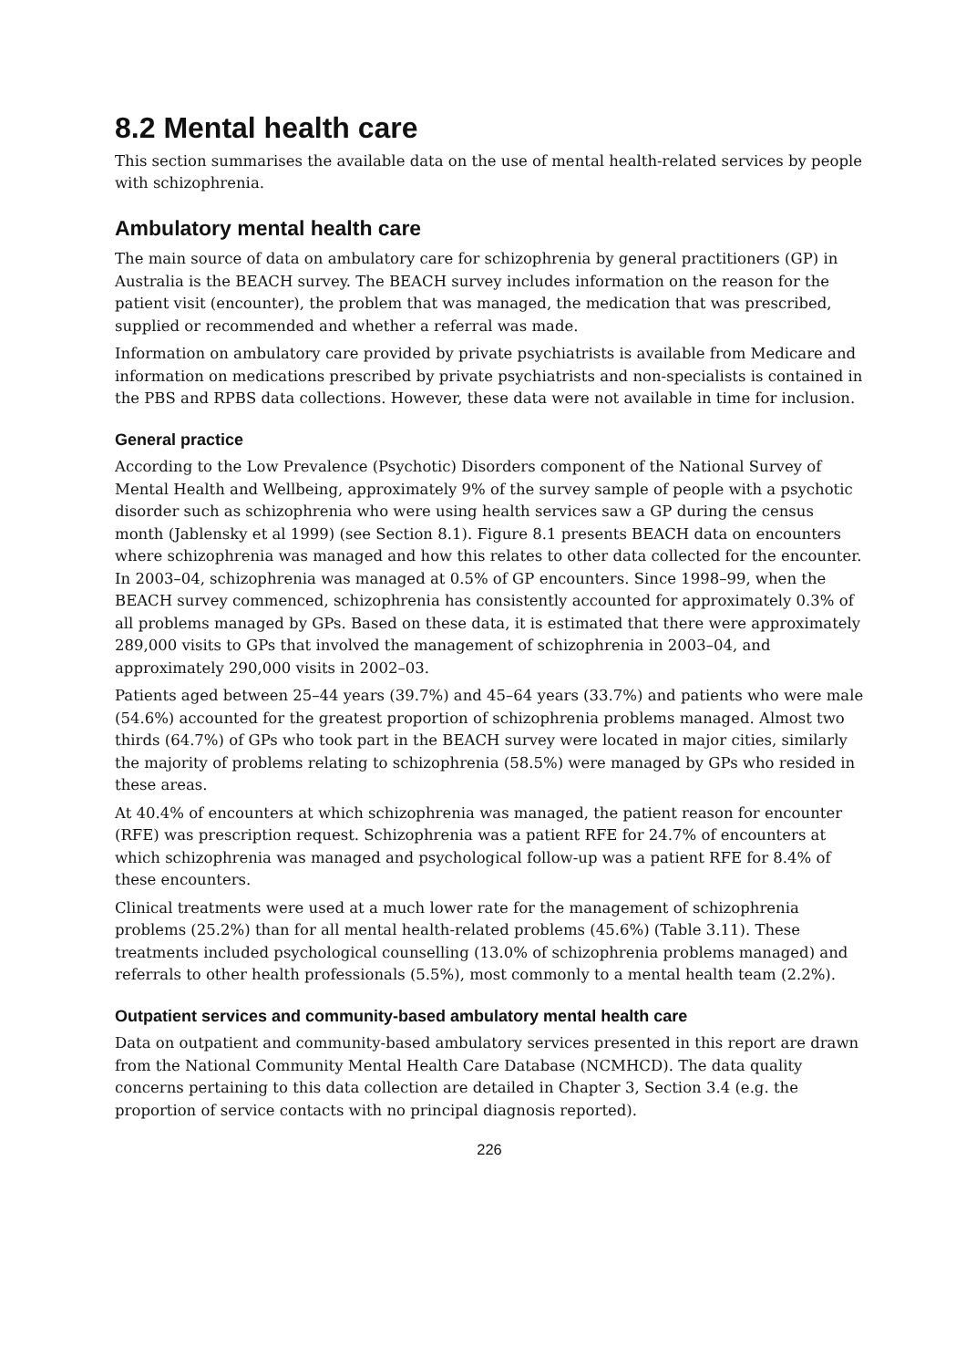8.2 Mental health care
This section summarises the available data on the use of mental health-related services by people with schizophrenia.
Ambulatory mental health care
The main source of data on ambulatory care for schizophrenia by general practitioners (GP) in Australia is the BEACH survey. The BEACH survey includes information on the reason for the patient visit (encounter), the problem that was managed, the medication that was prescribed, supplied or recommended and whether a referral was made.
Information on ambulatory care provided by private psychiatrists is available from Medicare and information on medications prescribed by private psychiatrists and non-specialists is contained in the PBS and RPBS data collections. However, these data were not available in time for inclusion.
General practice
According to the Low Prevalence (Psychotic) Disorders component of the National Survey of Mental Health and Wellbeing, approximately 9% of the survey sample of people with a psychotic disorder such as schizophrenia who were using health services saw a GP during the census month (Jablensky et al 1999) (see Section 8.1). Figure 8.1 presents BEACH data on encounters where schizophrenia was managed and how this relates to other data collected for the encounter. In 2003–04, schizophrenia was managed at 0.5% of GP encounters. Since 1998–99, when the BEACH survey commenced, schizophrenia has consistently accounted for approximately 0.3% of all problems managed by GPs. Based on these data, it is estimated that there were approximately 289,000 visits to GPs that involved the management of schizophrenia in 2003–04, and approximately 290,000 visits in 2002–03.
Patients aged between 25–44 years (39.7%) and 45–64 years (33.7%) and patients who were male (54.6%) accounted for the greatest proportion of schizophrenia problems managed. Almost two thirds (64.7%) of GPs who took part in the BEACH survey were located in major cities, similarly the majority of problems relating to schizophrenia (58.5%) were managed by GPs who resided in these areas.
At 40.4% of encounters at which schizophrenia was managed, the patient reason for encounter (RFE) was prescription request. Schizophrenia was a patient RFE for 24.7% of encounters at which schizophrenia was managed and psychological follow-up was a patient RFE for 8.4% of these encounters.
Clinical treatments were used at a much lower rate for the management of schizophrenia problems (25.2%) than for all mental health-related problems (45.6%) (Table 3.11). These treatments included psychological counselling (13.0% of schizophrenia problems managed) and referrals to other health professionals (5.5%), most commonly to a mental health team (2.2%).
Outpatient services and community-based ambulatory mental health care
Data on outpatient and community-based ambulatory services presented in this report are drawn from the National Community Mental Health Care Database (NCMHCD). The data quality concerns pertaining to this data collection are detailed in Chapter 3, Section 3.4 (e.g. the proportion of service contacts with no principal diagnosis reported).
226